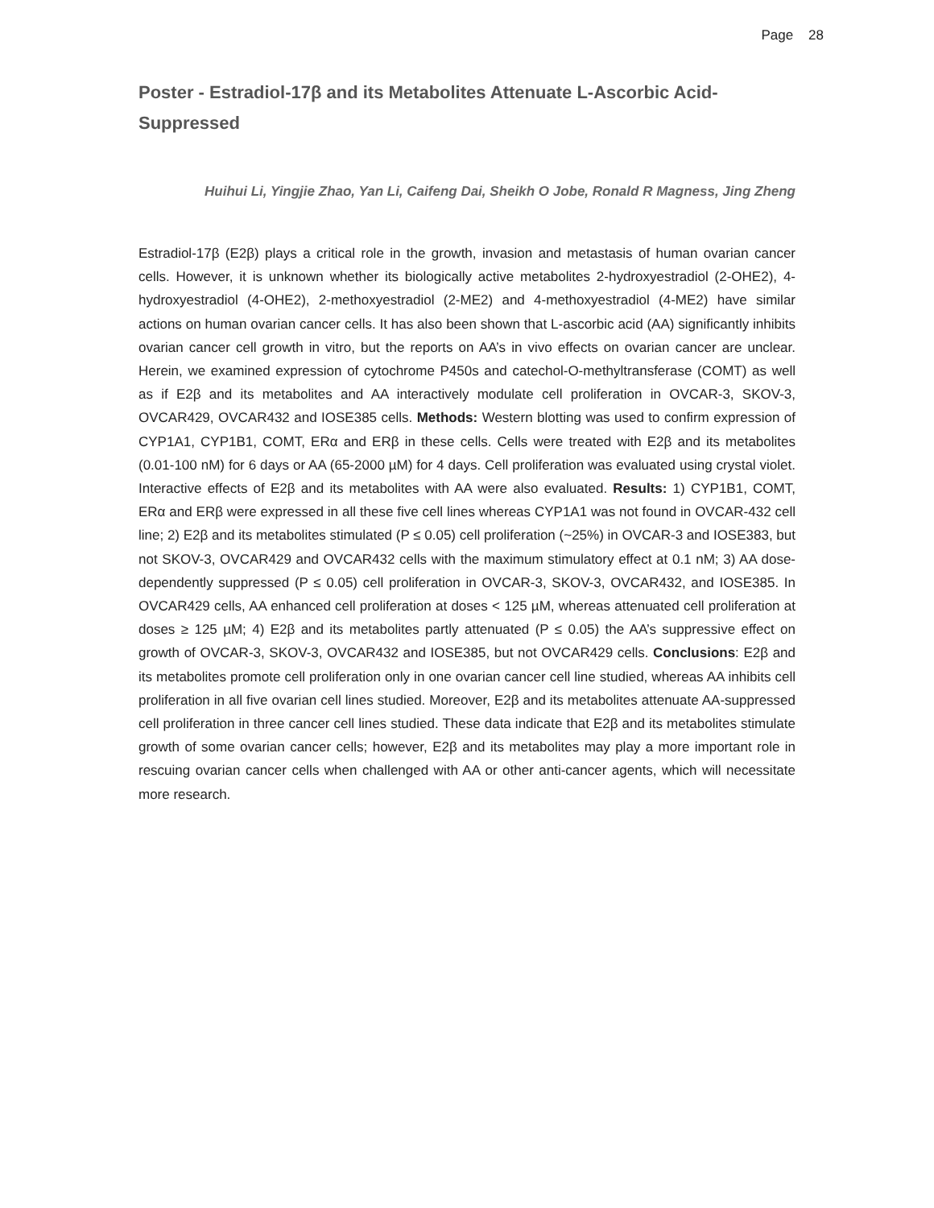Page 28
Poster - Estradiol-17β and its Metabolites Attenuate L-Ascorbic Acid-Suppressed
Huihui Li, Yingjie Zhao, Yan Li, Caifeng Dai, Sheikh O Jobe, Ronald R Magness, Jing Zheng
Estradiol-17β (E2β) plays a critical role in the growth, invasion and metastasis of human ovarian cancer cells. However, it is unknown whether its biologically active metabolites 2-hydroxyestradiol (2-OHE2), 4-hydroxyestradiol (4-OHE2), 2-methoxyestradiol (2-ME2) and 4-methoxyestradiol (4-ME2) have similar actions on human ovarian cancer cells. It has also been shown that L-ascorbic acid (AA) significantly inhibits ovarian cancer cell growth in vitro, but the reports on AA’s in vivo effects on ovarian cancer are unclear. Herein, we examined expression of cytochrome P450s and catechol-O-methyltransferase (COMT) as well as if E2β and its metabolites and AA interactively modulate cell proliferation in OVCAR-3, SKOV-3, OVCAR429, OVCAR432 and IOSE385 cells. Methods: Western blotting was used to confirm expression of CYP1A1, CYP1B1, COMT, ERα and ERβ in these cells. Cells were treated with E2β and its metabolites (0.01-100 nM) for 6 days or AA (65-2000 µM) for 4 days. Cell proliferation was evaluated using crystal violet. Interactive effects of E2β and its metabolites with AA were also evaluated. Results: 1) CYP1B1, COMT, ERα and ERβ were expressed in all these five cell lines whereas CYP1A1 was not found in OVCAR-432 cell line; 2) E2β and its metabolites stimulated (P ≤ 0.05) cell proliferation (~25%) in OVCAR-3 and IOSE383, but not SKOV-3, OVCAR429 and OVCAR432 cells with the maximum stimulatory effect at 0.1 nM; 3) AA dose-dependently suppressed (P ≤ 0.05) cell proliferation in OVCAR-3, SKOV-3, OVCAR432, and IOSE385. In OVCAR429 cells, AA enhanced cell proliferation at doses < 125 µM, whereas attenuated cell proliferation at doses ≥ 125 µM; 4) E2β and its metabolites partly attenuated (P ≤ 0.05) the AA’s suppressive effect on growth of OVCAR-3, SKOV-3, OVCAR432 and IOSE385, but not OVCAR429 cells. Conclusions: E2β and its metabolites promote cell proliferation only in one ovarian cancer cell line studied, whereas AA inhibits cell proliferation in all five ovarian cell lines studied. Moreover, E2β and its metabolites attenuate AA-suppressed cell proliferation in three cancer cell lines studied. These data indicate that E2β and its metabolites stimulate growth of some ovarian cancer cells; however, E2β and its metabolites may play a more important role in rescuing ovarian cancer cells when challenged with AA or other anti-cancer agents, which will necessitate more research.